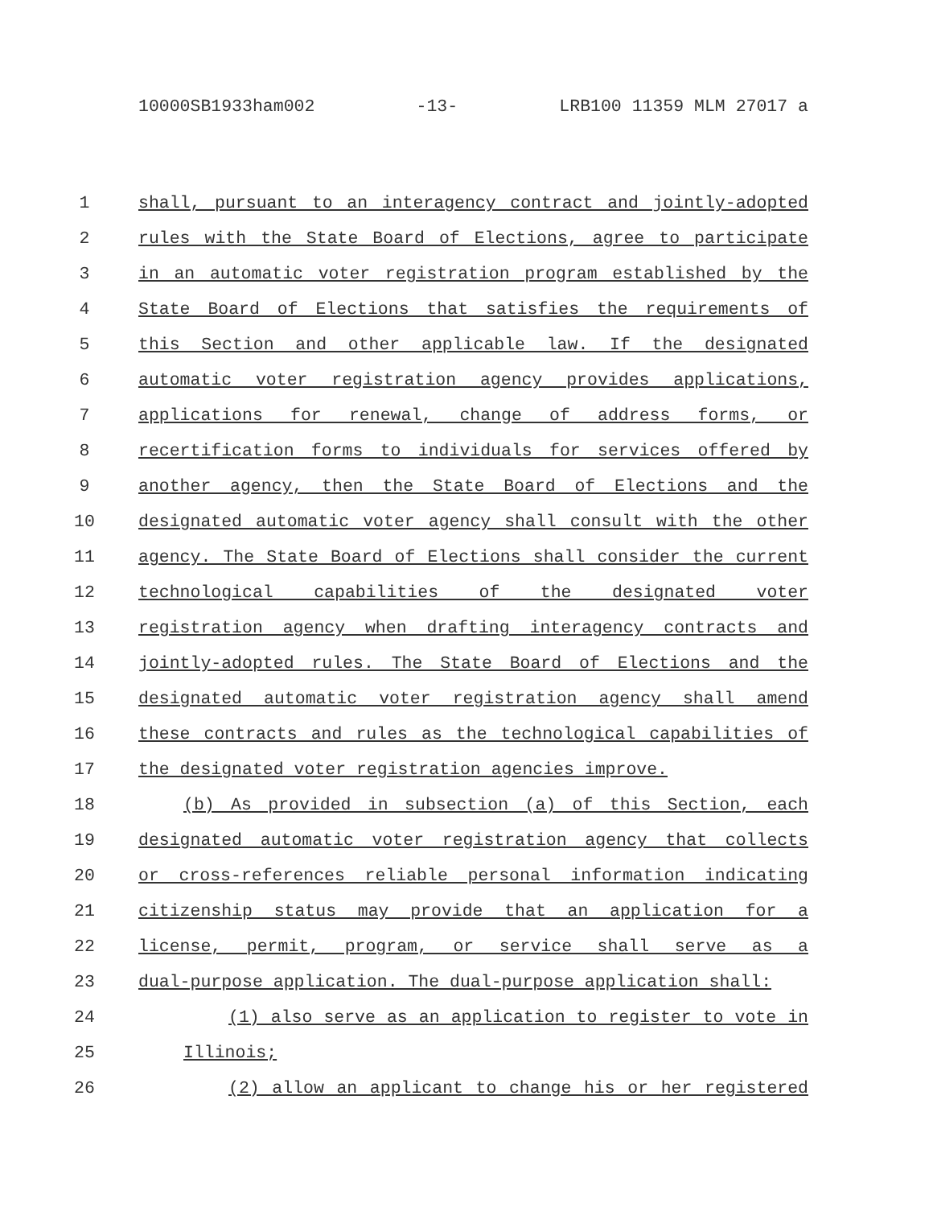10000SB1933ham002 -13- LRB100 11359 MLM 27017 a
1 shall, pursuant to an interagency contract and jointly-adopted
2 rules with the State Board of Elections, agree to participate
3 in an automatic voter registration program established by the
4 State Board of Elections that satisfies the requirements of
5 this Section and other applicable law. If the designated
6 automatic voter registration agency provides applications,
7 applications for renewal, change of address forms, or
8 recertification forms to individuals for services offered by
9 another agency, then the State Board of Elections and the
10 designated automatic voter agency shall consult with the other
11 agency. The State Board of Elections shall consider the current
12 technological capabilities of the designated voter
13 registration agency when drafting interagency contracts and
14 jointly-adopted rules. The State Board of Elections and the
15 designated automatic voter registration agency shall amend
16 these contracts and rules as the technological capabilities of
17 the designated voter registration agencies improve.
18 (b) As provided in subsection (a) of this Section, each
19 designated automatic voter registration agency that collects
20 or cross-references reliable personal information indicating
21 citizenship status may provide that an application for a
22 license, permit, program, or service shall serve as a
23 dual-purpose application. The dual-purpose application shall:
24 (1) also serve as an application to register to vote in
25 Illinois;
26 (2) allow an applicant to change his or her registered